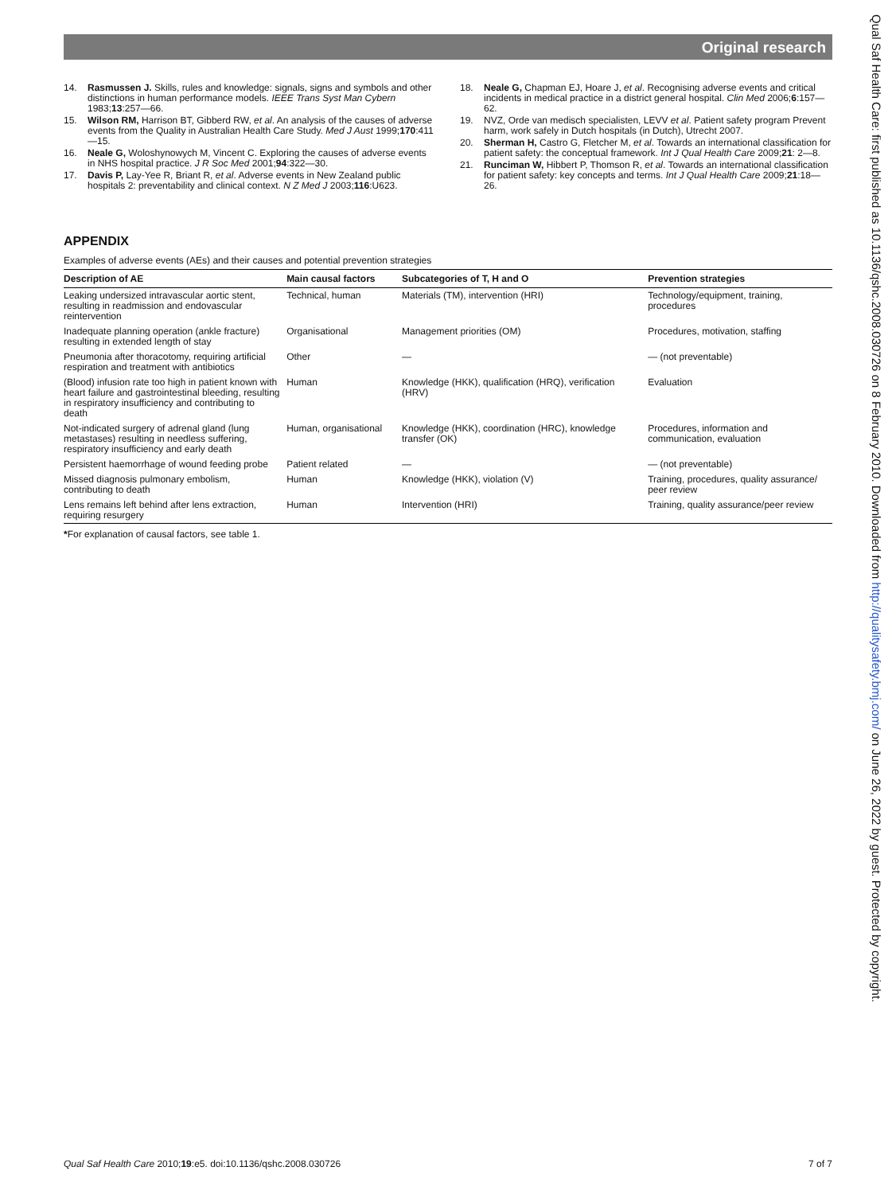Original research
Qual Saf Health Care: first published as 10.1136/qshc.2008.030726 on 8 February 2010. Downloaded from http://qualitysafety.bmj.com/ on June 26, 2022 by guest. Protected by copyright.
14. Rasmussen J. Skills, rules and knowledge: signals, signs and symbols and other distinctions in human performance models. IEEE Trans Syst Man Cybern 1983;13:257—66.
15. Wilson RM, Harrison BT, Gibberd RW, et al. An analysis of the causes of adverse events from the Quality in Australian Health Care Study. Med J Aust 1999;170:411—15.
16. Neale G, Woloshynowych M, Vincent C. Exploring the causes of adverse events in NHS hospital practice. J R Soc Med 2001;94:322—30.
17. Davis P, Lay-Yee R, Briant R, et al. Adverse events in New Zealand public hospitals 2: preventability and clinical context. N Z Med J 2003;116:U623.
18. Neale G, Chapman EJ, Hoare J, et al. Recognising adverse events and critical incidents in medical practice in a district general hospital. Clin Med 2006;6:157—62.
19. NVZ, Orde van medisch specialisten, LEVV et al. Patient safety program Prevent harm, work safely in Dutch hospitals (in Dutch), Utrecht 2007.
20. Sherman H, Castro G, Fletcher M, et al. Towards an international classification for patient safety: the conceptual framework. Int J Qual Health Care 2009;21: 2—8.
21. Runciman W, Hibbert P, Thomson R, et al. Towards an international classification for patient safety: key concepts and terms. Int J Qual Health Care 2009;21:18—26.
APPENDIX
Examples of adverse events (AEs) and their causes and potential prevention strategies
| Description of AE | Main causal factors | Subcategories of T, H and O | Prevention strategies |
| --- | --- | --- | --- |
| Leaking undersized intravascular aortic stent, resulting in readmission and endovascular reintervention | Technical, human | Materials (TM), intervention (HRI) | Technology/equipment, training, procedures |
| Inadequate planning operation (ankle fracture) resulting in extended length of stay | Organisational | Management priorities (OM) | Procedures, motivation, staffing |
| Pneumonia after thoracotomy, requiring artificial respiration and treatment with antibiotics | Other | — | — (not preventable) |
| (Blood) infusion rate too high in patient known with heart failure and gastrointestinal bleeding, resulting in respiratory insufficiency and contributing to death | Human | Knowledge (HKK), qualification (HRQ), verification (HRV) | Evaluation |
| Not-indicated surgery of adrenal gland (lung metastases) resulting in needless suffering, respiratory insufficiency and early death | Human, organisational | Knowledge (HKK), coordination (HRC), knowledge transfer (OK) | Procedures, information and communication, evaluation |
| Persistent haemorrhage of wound feeding probe | Patient related | — | — (not preventable) |
| Missed diagnosis pulmonary embolism, contributing to death | Human | Knowledge (HKK), violation (V) | Training, procedures, quality assurance/ peer review |
| Lens remains left behind after lens extraction, requiring resurgery | Human | Intervention (HRI) | Training, quality assurance/peer review |
*For explanation of causal factors, see table 1.
Qual Saf Health Care 2010;19:e5. doi:10.1136/qshc.2008.030726 7 of 7